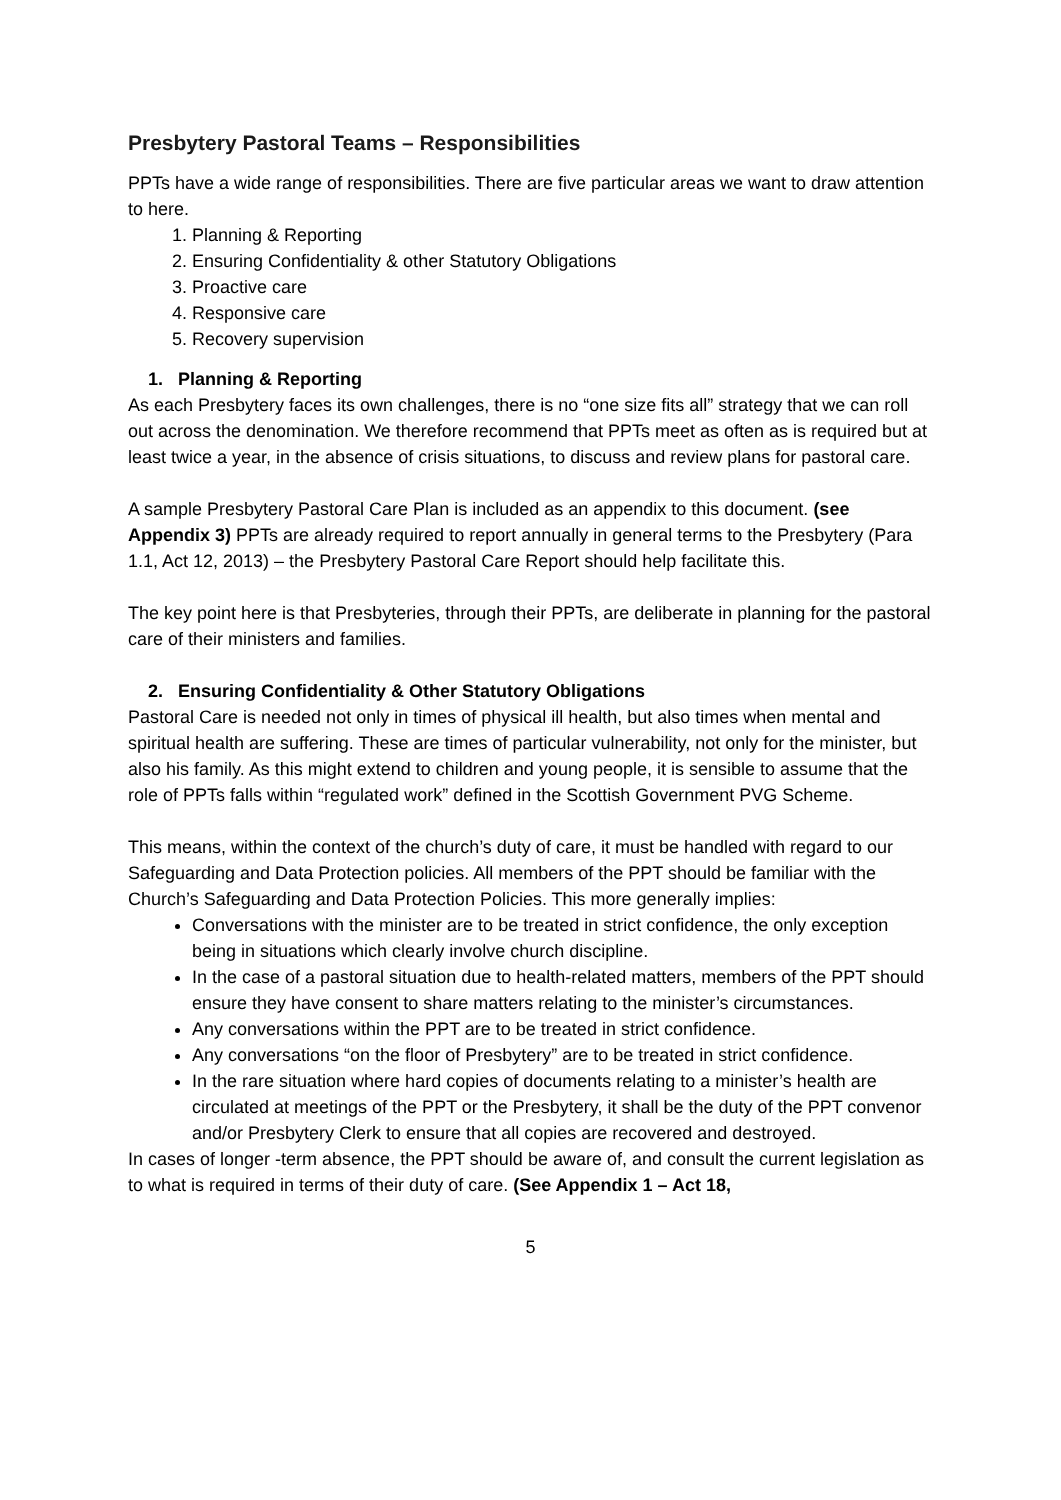Presbytery Pastoral Teams – Responsibilities
PPTs have a wide range of responsibilities. There are five particular areas we want to draw attention to here.
1. Planning & Reporting
2. Ensuring Confidentiality & other Statutory Obligations
3. Proactive care
4. Responsive care
5. Recovery supervision
1. Planning & Reporting
As each Presbytery faces its own challenges, there is no “one size fits all” strategy that we can roll out across the denomination. We therefore recommend that PPTs meet as often as is required but at least twice a year, in the absence of crisis situations, to discuss and review plans for pastoral care.
A sample Presbytery Pastoral Care Plan is included as an appendix to this document. (see Appendix 3) PPTs are already required to report annually in general terms to the Presbytery (Para 1.1, Act 12, 2013) – the Presbytery Pastoral Care Report should help facilitate this.
The key point here is that Presbyteries, through their PPTs, are deliberate in planning for the pastoral care of their ministers and families.
2. Ensuring Confidentiality & Other Statutory Obligations
Pastoral Care is needed not only in times of physical ill health, but also times when mental and spiritual health are suffering. These are times of particular vulnerability, not only for the minister, but also his family. As this might extend to children and young people, it is sensible to assume that the role of PPTs falls within “regulated work” defined in the Scottish Government PVG Scheme.
This means, within the context of the church’s duty of care, it must be handled with regard to our Safeguarding and Data Protection policies. All members of the PPT should be familiar with the Church’s Safeguarding and Data Protection Policies. This more generally implies:
Conversations with the minister are to be treated in strict confidence, the only exception being in situations which clearly involve church discipline.
In the case of a pastoral situation due to health-related matters, members of the PPT should ensure they have consent to share matters relating to the minister’s circumstances.
Any conversations within the PPT are to be treated in strict confidence.
Any conversations “on the floor of Presbytery” are to be treated in strict confidence.
In the rare situation where hard copies of documents relating to a minister’s health are circulated at meetings of the PPT or the Presbytery, it shall be the duty of the PPT convenor and/or Presbytery Clerk to ensure that all copies are recovered and destroyed.
In cases of longer -term absence, the PPT should be aware of, and consult the current legislation as to what is required in terms of their duty of care. (See Appendix 1 – Act 18,
5